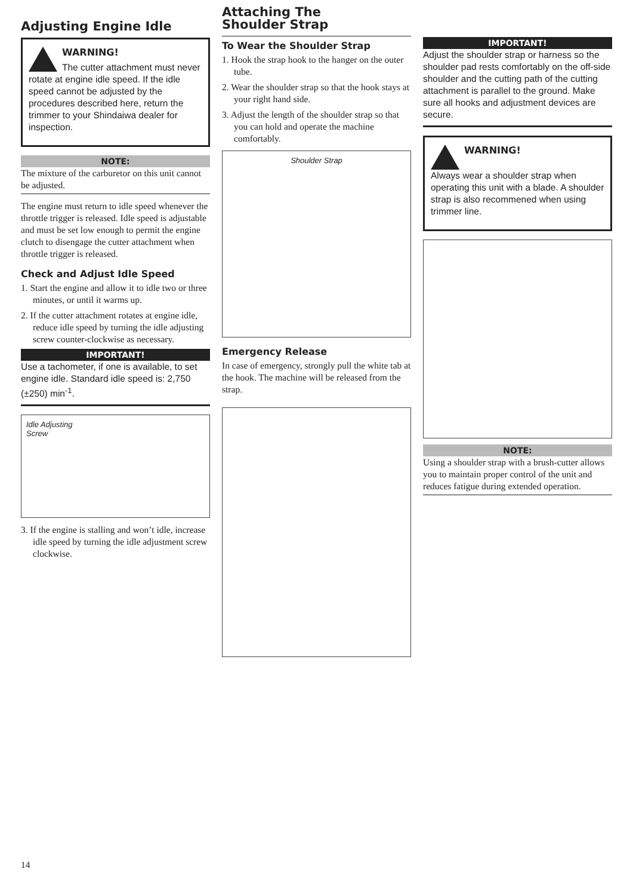Adjusting Engine Idle
WARNING!
The cutter attachment must never rotate at engine idle speed. If the idle speed cannot be adjusted by the procedures described here, return the trimmer to your Shindaiwa dealer for inspection.
NOTE:
The mixture of the carburetor on this unit cannot be adjusted.
The engine must return to idle speed whenever the throttle trigger is released. Idle speed is adjustable and must be set low enough to permit the engine clutch to disengage the cutter attachment when throttle trigger is released.
Check and Adjust Idle Speed
1. Start the engine and allow it to idle two or three minutes, or until it warms up.
2. If the cutter attachment rotates at engine idle, reduce idle speed by turning the idle adjusting screw counter-clockwise as necessary.
IMPORTANT!
Use a tachometer, if one is available, to set engine idle. Standard idle speed is: 2,750 (±250) min<sup>-1</sup>.
Idle Adjusting
Screw
3. If the engine is stalling and won’t idle, increase idle speed by turning the idle adjustment screw clockwise.
Attaching The
Shoulder Strap
To Wear the Shoulder Strap
1. Hook the strap hook to the hanger on the outer tube.
2. Wear the shoulder strap so that the hook stays at your right hand side.
3. Adjust the length of the shoulder strap so that you can hold and operate the machine comfortably.
Shoulder Strap
Emergency Release
In case of emergency, strongly pull the white tab at the hook. The machine will be released from the strap.
IMPORTANT!
Adjust the shoulder strap or harness so the shoulder pad rests comfortably on the off-side shoulder and the cutting path of the cutting attachment is parallel to the ground. Make sure all hooks and adjustment devices are secure.
WARNING!
Always wear a shoulder strap when operating this unit with a blade. A shoulder strap is also recommened when using trimmer line.
NOTE:
Using a shoulder strap with a brush-cutter allows you to maintain proper control of the unit and reduces fatigue during extended operation.
14